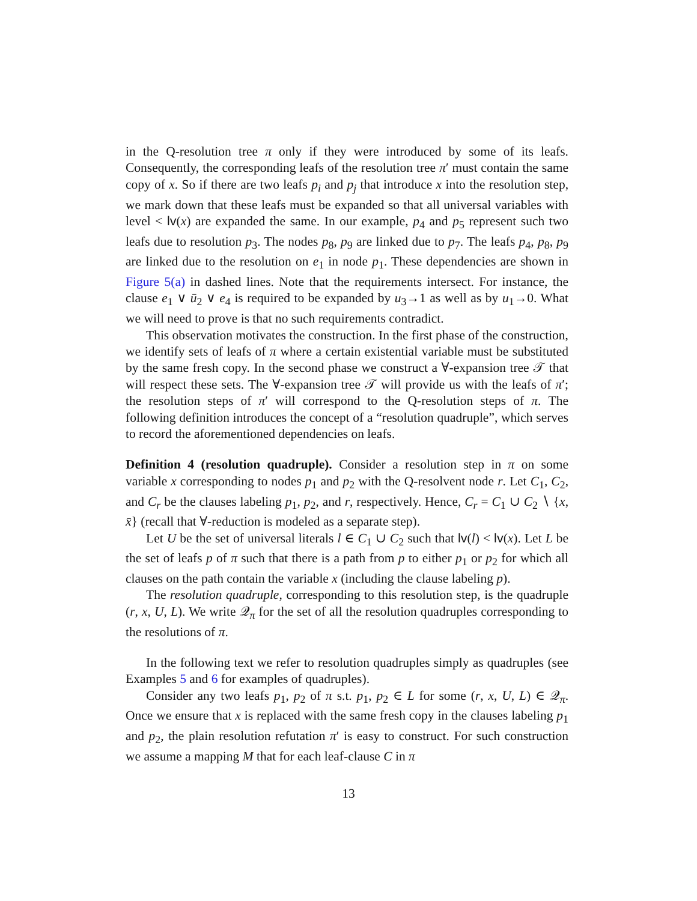in the Q-resolution tree π only if they were introduced by some of its leafs. Consequently, the corresponding leafs of the resolution tree π′ must contain the same copy of x. So if there are two leafs p<sub>i</sub> and p<sub>j</sub> that introduce x into the resolution step, we mark down that these leafs must be expanded so that all universal variables with level < lv(x) are expanded the same. In our example, p<sub>4</sub> and p<sub>5</sub> represent such two leafs due to resolution p<sub>3</sub>. The nodes p<sub>8</sub>, p<sub>9</sub> are linked due to p<sub>7</sub>. The leafs p<sub>4</sub>, p<sub>8</sub>, p<sub>9</sub> are linked due to the resolution on e<sub>1</sub> in node p<sub>1</sub>. These dependencies are shown in Figure 5(a) in dashed lines. Note that the requirements intersect. For instance, the clause e<sub>1</sub> ∨ ū<sub>2</sub> ∨ e<sub>4</sub> is required to be expanded by u<sub>3</sub>→1 as well as by u<sub>1</sub>→0. What we will need to prove is that no such requirements contradict.
This observation motivates the construction. In the first phase of the construction, we identify sets of leafs of π where a certain existential variable must be substituted by the same fresh copy. In the second phase we construct a ∀-expansion tree 𝒯 that will respect these sets. The ∀-expansion tree 𝒯 will provide us with the leafs of π′; the resolution steps of π′ will correspond to the Q-resolution steps of π. The following definition introduces the concept of a “resolution quadruple”, which serves to record the aforementioned dependencies on leafs.
Definition 4 (resolution quadruple). Consider a resolution step in π on some variable x corresponding to nodes p<sub>1</sub> and p<sub>2</sub> with the Q-resolvent node r. Let C<sub>1</sub>, C<sub>2</sub>, and C<sub>r</sub> be the clauses labeling p<sub>1</sub>, p<sub>2</sub>, and r, respectively. Hence, C<sub>r</sub> = C<sub>1</sub> ∪ C<sub>2</sub> ∖ {x, x̄} (recall that ∀-reduction is modeled as a separate step).
Let U be the set of universal literals l ∈ C<sub>1</sub> ∪ C<sub>2</sub> such that lv(l) < lv(x). Let L be the set of leafs p of π such that there is a path from p to either p<sub>1</sub> or p<sub>2</sub> for which all clauses on the path contain the variable x (including the clause labeling p).
The resolution quadruple, corresponding to this resolution step, is the quadruple (r, x, U, L). We write 𝒬<sub>π</sub> for the set of all the resolution quadruples corresponding to the resolutions of π.
In the following text we refer to resolution quadruples simply as quadruples (see Examples 5 and 6 for examples of quadruples).
Consider any two leafs p<sub>1</sub>, p<sub>2</sub> of π s.t. p<sub>1</sub>, p<sub>2</sub> ∈ L for some (r, x, U, L) ∈ 𝒬<sub>π</sub>. Once we ensure that x is replaced with the same fresh copy in the clauses labeling p<sub>1</sub> and p<sub>2</sub>, the plain resolution refutation π′ is easy to construct. For such construction we assume a mapping M that for each leaf-clause C in π
13